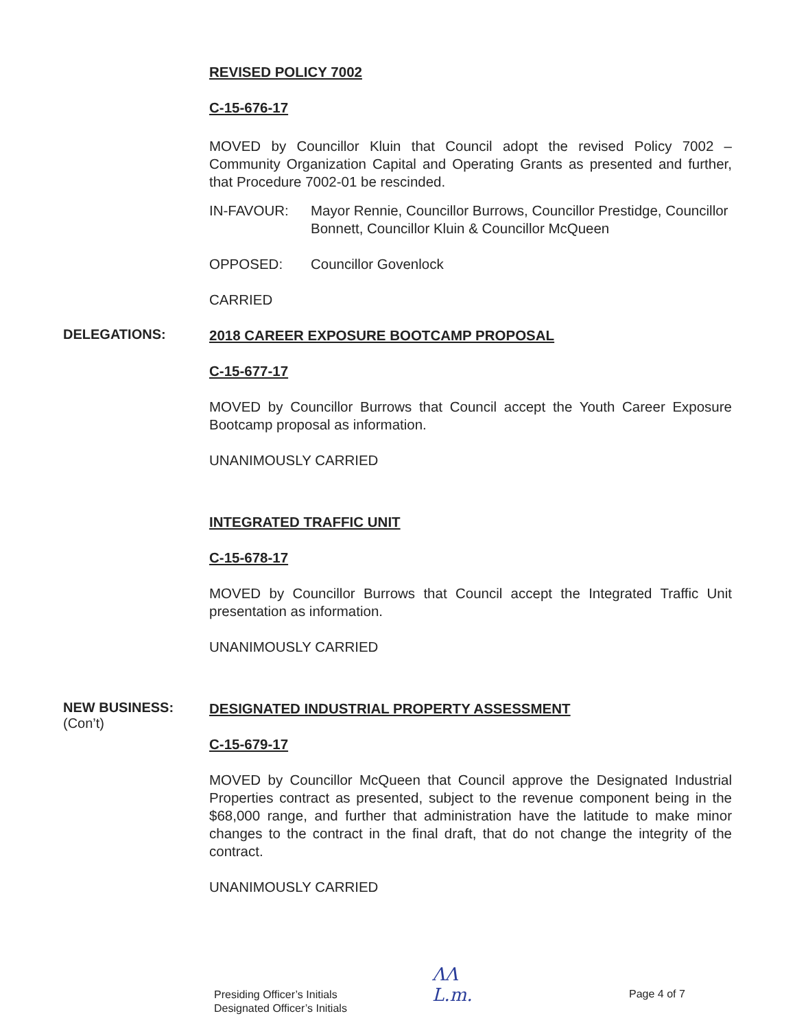REVISED POLICY 7002
C-15-676-17
MOVED by Councillor Kluin that Council adopt the revised Policy 7002 – Community Organization Capital and Operating Grants as presented and further, that Procedure 7002-01 be rescinded.
IN-FAVOUR: Mayor Rennie, Councillor Burrows, Councillor Prestidge, Councillor Bonnett, Councillor Kluin & Councillor McQueen
OPPOSED: Councillor Govenlock
CARRIED
DELEGATIONS:
2018 CAREER EXPOSURE BOOTCAMP PROPOSAL
C-15-677-17
MOVED by Councillor Burrows that Council accept the Youth Career Exposure Bootcamp proposal as information.
UNANIMOUSLY CARRIED
INTEGRATED TRAFFIC UNIT
C-15-678-17
MOVED by Councillor Burrows that Council accept the Integrated Traffic Unit presentation as information.
UNANIMOUSLY CARRIED
NEW BUSINESS:
(Con’t)
DESIGNATED INDUSTRIAL PROPERTY ASSESSMENT
C-15-679-17
MOVED by Councillor McQueen that Council approve the Designated Industrial Properties contract as presented, subject to the revenue component being in the $68,000 range, and further that administration have the latitude to make minor changes to the contract in the final draft, that do not change the integrity of the contract.
UNANIMOUSLY CARRIED
Presiding Officer’s Initials
Designated Officer’s Initials
ΛΛ
L.m.
Page 4 of 7